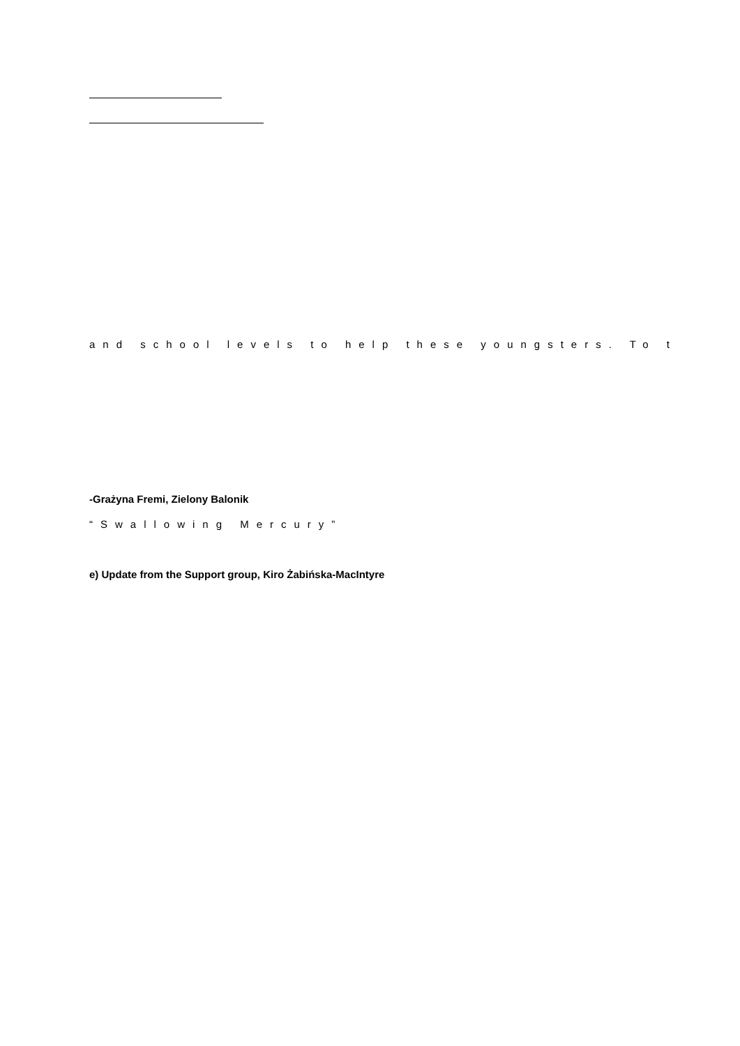and school levels to help these youngsters. To t
-Grażyna Fremi, Zielony Balonik
“Swallowing Mercury”
e) Update from the Support group, Kiro Żabińska-MacIntyre